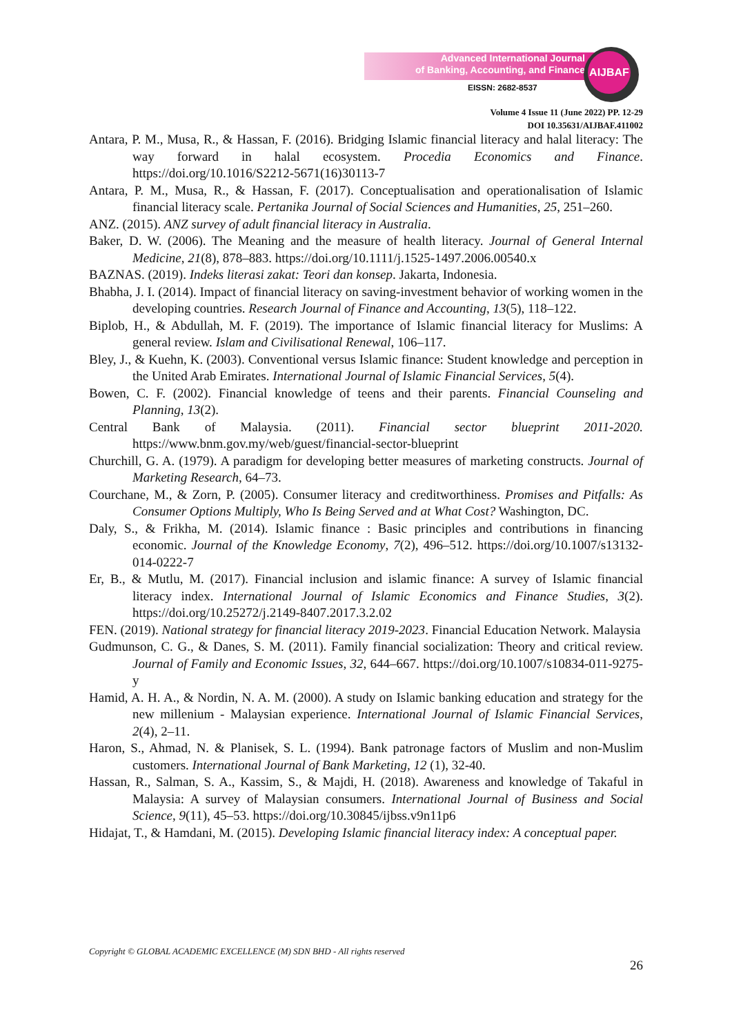Advanced International Journal
of Banking, Accounting, and Finance
EISSN: 2682-8537
AIJBAF
Volume 4 Issue 11 (June 2022) PP. 12-29
DOI 10.35631/AIJBAF.411002
Antara, P. M., Musa, R., & Hassan, F. (2016). Bridging Islamic financial literacy and halal literacy: The way forward in halal ecosystem. Procedia Economics and Finance. https://doi.org/10.1016/S2212-5671(16)30113-7
Antara, P. M., Musa, R., & Hassan, F. (2017). Conceptualisation and operationalisation of Islamic financial literacy scale. Pertanika Journal of Social Sciences and Humanities, 25, 251–260.
ANZ. (2015). ANZ survey of adult financial literacy in Australia.
Baker, D. W. (2006). The Meaning and the measure of health literacy. Journal of General Internal Medicine, 21(8), 878–883. https://doi.org/10.1111/j.1525-1497.2006.00540.x
BAZNAS. (2019). Indeks literasi zakat: Teori dan konsep. Jakarta, Indonesia.
Bhabha, J. I. (2014). Impact of financial literacy on saving-investment behavior of working women in the developing countries. Research Journal of Finance and Accounting, 13(5), 118–122.
Biplob, H., & Abdullah, M. F. (2019). The importance of Islamic financial literacy for Muslims: A general review. Islam and Civilisational Renewal, 106–117.
Bley, J., & Kuehn, K. (2003). Conventional versus Islamic finance: Student knowledge and perception in the United Arab Emirates. International Journal of Islamic Financial Services, 5(4).
Bowen, C. F. (2002). Financial knowledge of teens and their parents. Financial Counseling and Planning, 13(2).
Central Bank of Malaysia. (2011). Financial sector blueprint 2011-2020. https://www.bnm.gov.my/web/guest/financial-sector-blueprint
Churchill, G. A. (1979). A paradigm for developing better measures of marketing constructs. Journal of Marketing Research, 64–73.
Courchane, M., & Zorn, P. (2005). Consumer literacy and creditworthiness. Promises and Pitfalls: As Consumer Options Multiply, Who Is Being Served and at What Cost? Washington, DC.
Daly, S., & Frikha, M. (2014). Islamic finance : Basic principles and contributions in financing economic. Journal of the Knowledge Economy, 7(2), 496–512. https://doi.org/10.1007/s13132-014-0222-7
Er, B., & Mutlu, M. (2017). Financial inclusion and islamic finance: A survey of Islamic financial literacy index. International Journal of Islamic Economics and Finance Studies, 3(2). https://doi.org/10.25272/j.2149-8407.2017.3.2.02
FEN. (2019). National strategy for financial literacy 2019-2023. Financial Education Network. Malaysia
Gudmunson, C. G., & Danes, S. M. (2011). Family financial socialization: Theory and critical review. Journal of Family and Economic Issues, 32, 644–667. https://doi.org/10.1007/s10834-011-9275-y
Hamid, A. H. A., & Nordin, N. A. M. (2000). A study on Islamic banking education and strategy for the new millenium - Malaysian experience. International Journal of Islamic Financial Services, 2(4), 2–11.
Haron, S., Ahmad, N. & Planisek, S. L. (1994). Bank patronage factors of Muslim and non-Muslim customers. International Journal of Bank Marketing, 12 (1), 32-40.
Hassan, R., Salman, S. A., Kassim, S., & Majdi, H. (2018). Awareness and knowledge of Takaful in Malaysia: A survey of Malaysian consumers. International Journal of Business and Social Science, 9(11), 45–53. https://doi.org/10.30845/ijbss.v9n11p6
Hidajat, T., & Hamdani, M. (2015). Developing Islamic financial literacy index: A conceptual paper.
Copyright © GLOBAL ACADEMIC EXCELLENCE (M) SDN BHD - All rights reserved
26